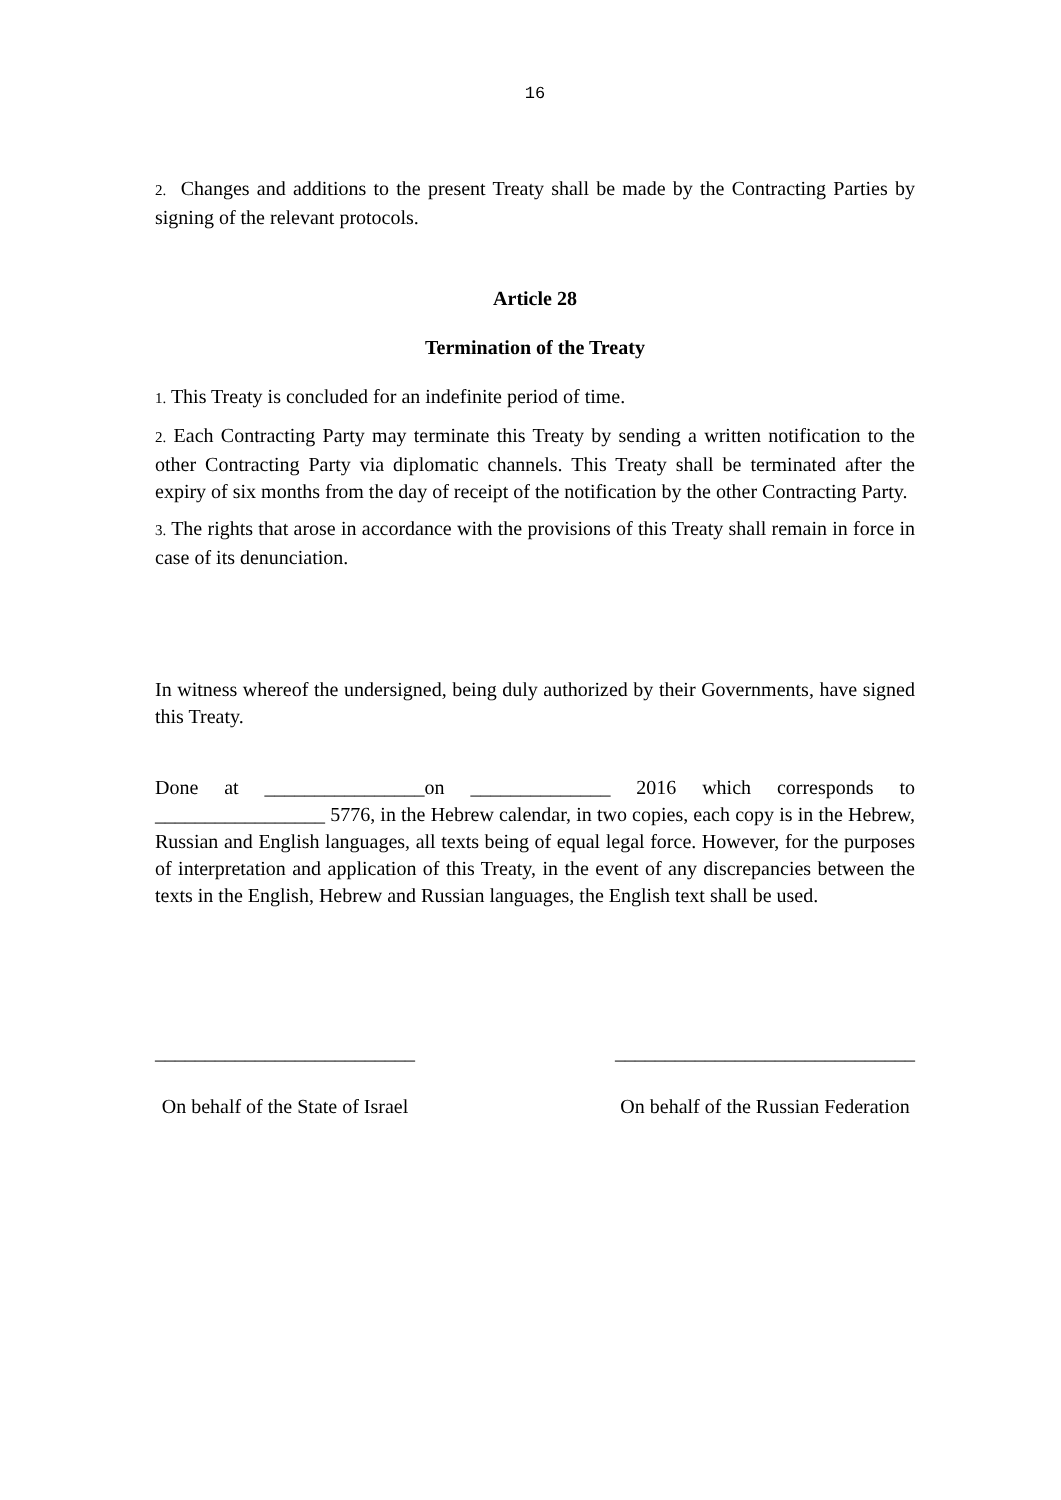16
2. Changes and additions to the present Treaty shall be made by the Contracting Parties by signing of the relevant protocols.
Article 28
Termination of the Treaty
1. This Treaty is concluded for an indefinite period of time.
2. Each Contracting Party may terminate this Treaty by sending a written notification to the other Contracting Party via diplomatic channels. This Treaty shall be terminated after the expiry of six months from the day of receipt of the notification by the other Contracting Party.
3. The rights that arose in accordance with the provisions of this Treaty shall remain in force in case of its denunciation.
In witness whereof the undersigned, being duly authorized by their Governments, have signed this Treaty.
Done at ________________on ______________ 2016 which corresponds to _________________ 5776, in the Hebrew calendar, in two copies, each copy is in the Hebrew, Russian and English languages, all texts being of equal legal force. However, for the purposes of interpretation and application of this Treaty, in the event of any discrepancies between the texts in the English, Hebrew and Russian languages, the English text shall be used.
__________________________
On behalf of the State of Israel
______________________________
On behalf of the Russian Federation